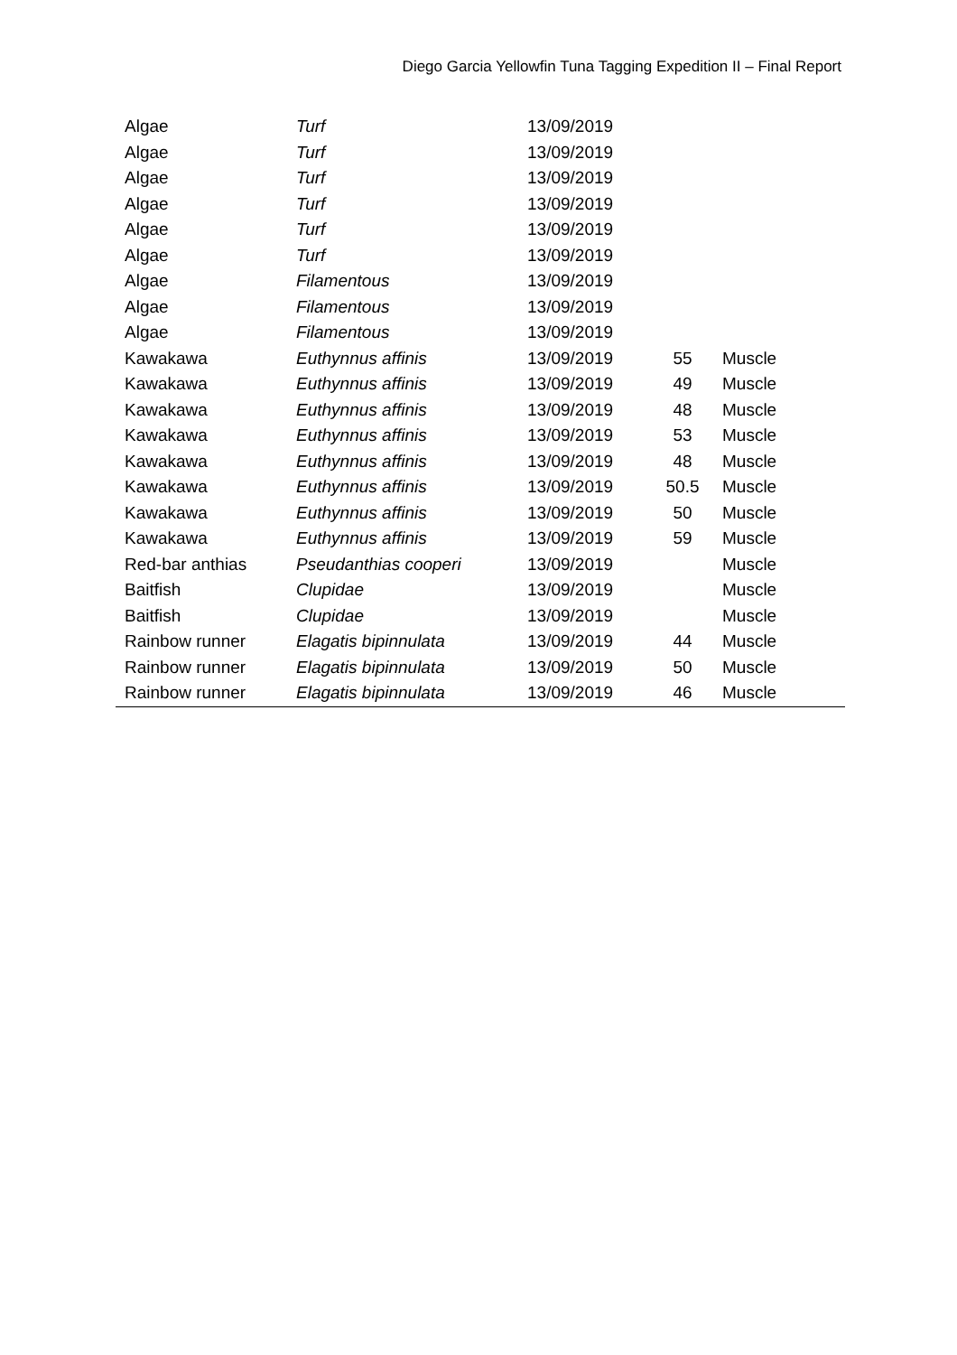Diego Garcia Yellowfin Tuna Tagging Expedition II – Final Report
| Algae | Turf | 13/09/2019 | | |
| Algae | Turf | 13/09/2019 | | |
| Algae | Turf | 13/09/2019 | | |
| Algae | Turf | 13/09/2019 | | |
| Algae | Turf | 13/09/2019 | | |
| Algae | Turf | 13/09/2019 | | |
| Algae | Filamentous | 13/09/2019 | | |
| Algae | Filamentous | 13/09/2019 | | |
| Algae | Filamentous | 13/09/2019 | | |
| Kawakawa | Euthynnus affinis | 13/09/2019 | 55 | Muscle |
| Kawakawa | Euthynnus affinis | 13/09/2019 | 49 | Muscle |
| Kawakawa | Euthynnus affinis | 13/09/2019 | 48 | Muscle |
| Kawakawa | Euthynnus affinis | 13/09/2019 | 53 | Muscle |
| Kawakawa | Euthynnus affinis | 13/09/2019 | 48 | Muscle |
| Kawakawa | Euthynnus affinis | 13/09/2019 | 50.5 | Muscle |
| Kawakawa | Euthynnus affinis | 13/09/2019 | 50 | Muscle |
| Kawakawa | Euthynnus affinis | 13/09/2019 | 59 | Muscle |
| Red-bar anthias | Pseudanthias cooperi | 13/09/2019 | | Muscle |
| Baitfish | Clupidae | 13/09/2019 | | Muscle |
| Baitfish | Clupidae | 13/09/2019 | | Muscle |
| Rainbow runner | Elagatis bipinnulata | 13/09/2019 | 44 | Muscle |
| Rainbow runner | Elagatis bipinnulata | 13/09/2019 | 50 | Muscle |
| Rainbow runner | Elagatis bipinnulata | 13/09/2019 | 46 | Muscle |